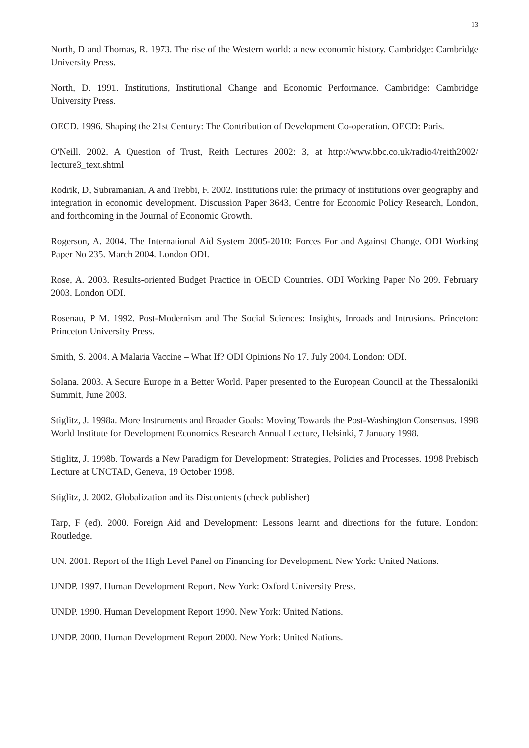13
North, D and Thomas, R. 1973. The rise of the Western world: a new economic history. Cambridge: Cambridge University Press.
North, D. 1991. Institutions, Institutional Change and Economic Performance. Cambridge: Cambridge University Press.
OECD. 1996. Shaping the 21st Century: The Contribution of Development Co-operation. OECD: Paris.
O'Neill. 2002. A Question of Trust, Reith Lectures 2002: 3, at http://www.bbc.co.uk/radio4/reith2002/ lecture3_text.shtml
Rodrik, D, Subramanian, A and Trebbi, F. 2002. Institutions rule: the primacy of institutions over geography and integration in economic development. Discussion Paper 3643, Centre for Economic Policy Research, London, and forthcoming in the Journal of Economic Growth.
Rogerson, A. 2004. The International Aid System 2005-2010: Forces For and Against Change. ODI Working Paper No 235. March 2004. London ODI.
Rose, A. 2003. Results-oriented Budget Practice in OECD Countries. ODI Working Paper No 209. February 2003. London ODI.
Rosenau, P M. 1992. Post-Modernism and The Social Sciences: Insights, Inroads and Intrusions. Princeton: Princeton University Press.
Smith, S. 2004. A Malaria Vaccine – What If? ODI Opinions No 17. July 2004. London: ODI.
Solana. 2003. A Secure Europe in a Better World. Paper presented to the European Council at the Thessaloniki Summit, June 2003.
Stiglitz, J. 1998a. More Instruments and Broader Goals: Moving Towards the Post-Washington Consensus. 1998 World Institute for Development Economics Research Annual Lecture, Helsinki, 7 January 1998.
Stiglitz, J. 1998b. Towards a New Paradigm for Development: Strategies, Policies and Processes. 1998 Prebisch Lecture at UNCTAD, Geneva, 19 October 1998.
Stiglitz, J. 2002. Globalization and its Discontents (check publisher)
Tarp, F (ed). 2000. Foreign Aid and Development: Lessons learnt and directions for the future. London: Routledge.
UN. 2001. Report of the High Level Panel on Financing for Development. New York: United Nations.
UNDP. 1997. Human Development Report. New York: Oxford University Press.
UNDP. 1990. Human Development Report 1990. New York: United Nations.
UNDP. 2000. Human Development Report 2000. New York: United Nations.